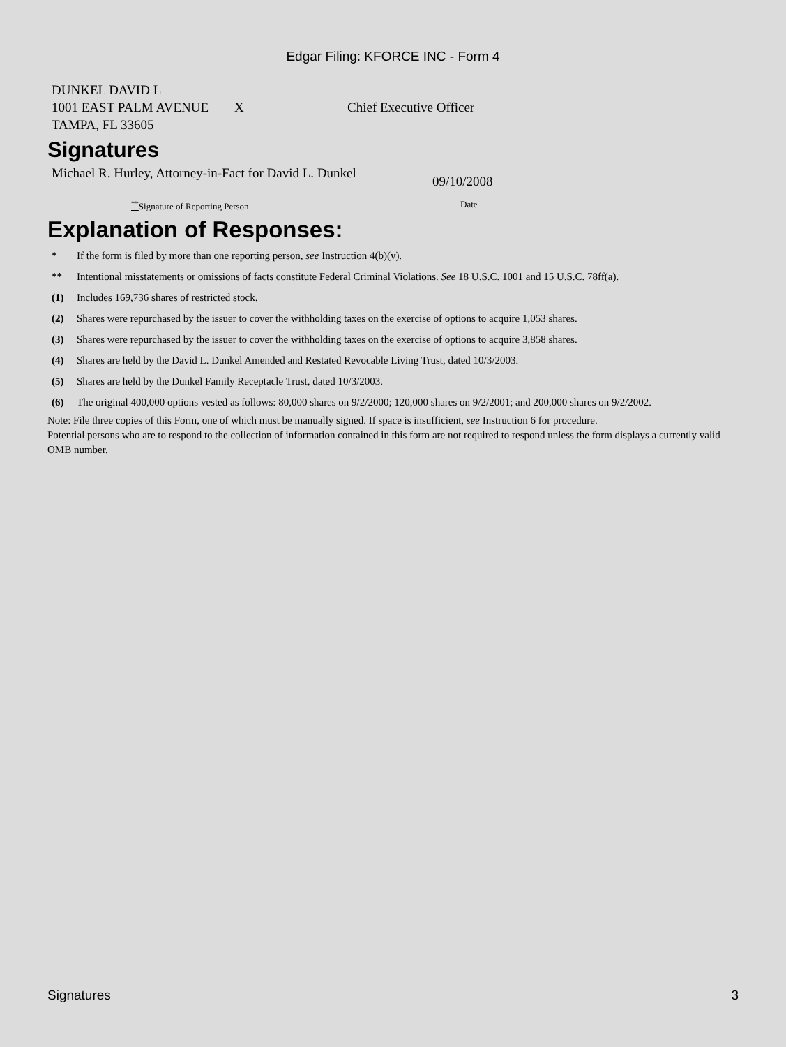Edgar Filing: KFORCE INC - Form 4
| DUNKEL DAVID L 1001 EAST PALM AVENUE TAMPA, FL 33605 | X | Chief Executive Officer |
Signatures
| Michael R. Hurley, Attorney-in-Fact for David L. Dunkel | 09/10/2008 |
| <sup>**</sup> Signature of Reporting Person | Date |
Explanation of Responses:
| * | If the form is filed by more than one reporting person, see Instruction 4(b)(v). |
| ** | Intentional misstatements or omissions of facts constitute Federal Criminal Violations. See 18 U.S.C. 1001 and 15 U.S.C. 78ff(a). |
| (1) | Includes 169,736 shares of restricted stock. |
| (2) | Shares were repurchased by the issuer to cover the withholding taxes on the exercise of options to acquire 1,053 shares. |
| (3) | Shares were repurchased by the issuer to cover the withholding taxes on the exercise of options to acquire 3,858 shares. |
| (4) | Shares are held by the David L. Dunkel Amended and Restated Revocable Living Trust, dated 10/3/2003. |
| (5) | Shares are held by the Dunkel Family Receptacle Trust, dated 10/3/2003. |
| (6) | The original 400,000 options vested as follows: 80,000 shares on 9/2/2000; 120,000 shares on 9/2/2001; and 200,000 shares on 9/2/2002. |
Note: File three copies of this Form, one of which must be manually signed. If space is insufficient, see Instruction 6 for procedure.
Potential persons who are to respond to the collection of information contained in this form are not required to respond unless the form displays a currently valid OMB number.
Signatures 3